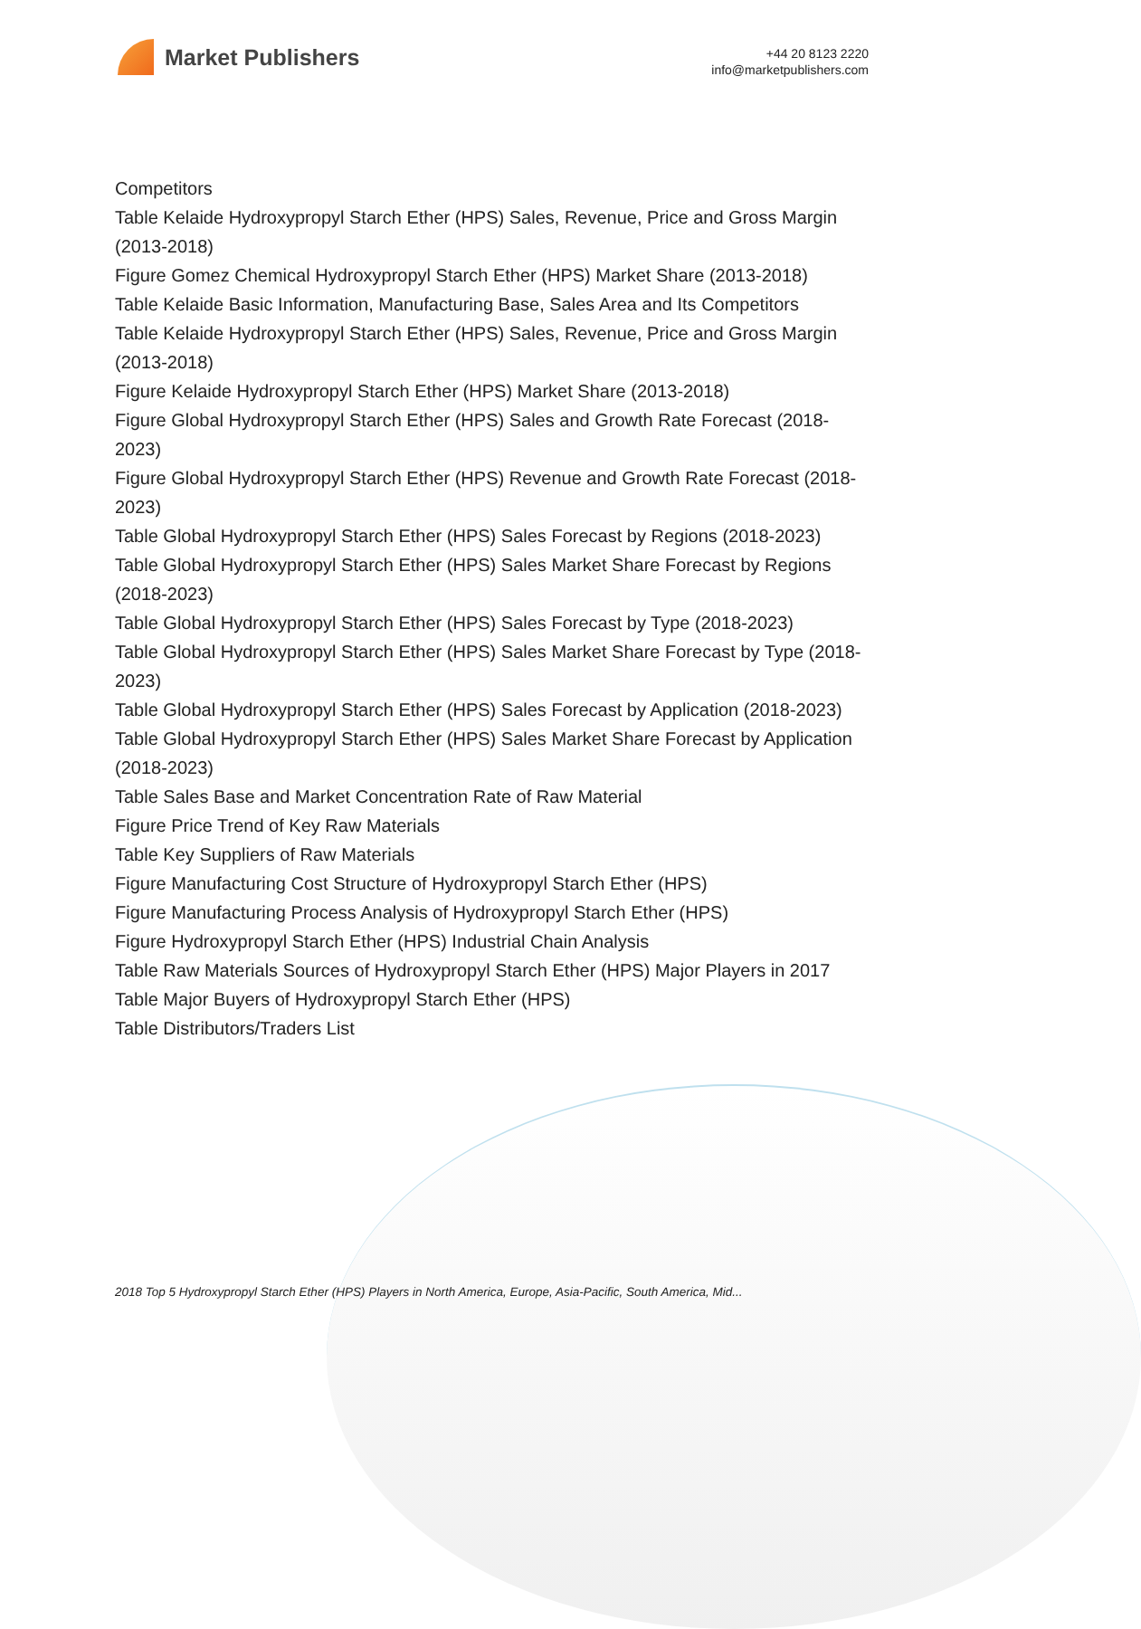Market Publishers
+44 20 8123 2220
info@marketpublishers.com
Competitors
Table Kelaide Hydroxypropyl Starch Ether (HPS) Sales, Revenue, Price and Gross Margin (2013-2018)
Figure Gomez Chemical Hydroxypropyl Starch Ether (HPS) Market Share (2013-2018)
Table Kelaide Basic Information, Manufacturing Base, Sales Area and Its Competitors
Table Kelaide Hydroxypropyl Starch Ether (HPS) Sales, Revenue, Price and Gross Margin (2013-2018)
Figure Kelaide Hydroxypropyl Starch Ether (HPS) Market Share (2013-2018)
Figure Global Hydroxypropyl Starch Ether (HPS) Sales and Growth Rate Forecast (2018-2023)
Figure Global Hydroxypropyl Starch Ether (HPS) Revenue and Growth Rate Forecast (2018-2023)
Table Global Hydroxypropyl Starch Ether (HPS) Sales Forecast by Regions (2018-2023)
Table Global Hydroxypropyl Starch Ether (HPS) Sales Market Share Forecast by Regions (2018-2023)
Table Global Hydroxypropyl Starch Ether (HPS) Sales Forecast by Type (2018-2023)
Table Global Hydroxypropyl Starch Ether (HPS) Sales Market Share Forecast by Type (2018-2023)
Table Global Hydroxypropyl Starch Ether (HPS) Sales Forecast by Application (2018-2023)
Table Global Hydroxypropyl Starch Ether (HPS) Sales Market Share Forecast by Application (2018-2023)
Table Sales Base and Market Concentration Rate of Raw Material
Figure Price Trend of Key Raw Materials
Table Key Suppliers of Raw Materials
Figure Manufacturing Cost Structure of Hydroxypropyl Starch Ether (HPS)
Figure Manufacturing Process Analysis of Hydroxypropyl Starch Ether (HPS)
Figure Hydroxypropyl Starch Ether (HPS) Industrial Chain Analysis
Table Raw Materials Sources of Hydroxypropyl Starch Ether (HPS) Major Players in 2017
Table Major Buyers of Hydroxypropyl Starch Ether (HPS)
Table Distributors/Traders List
2018 Top 5 Hydroxypropyl Starch Ether (HPS) Players in North America, Europe, Asia-Pacific, South America, Mid...